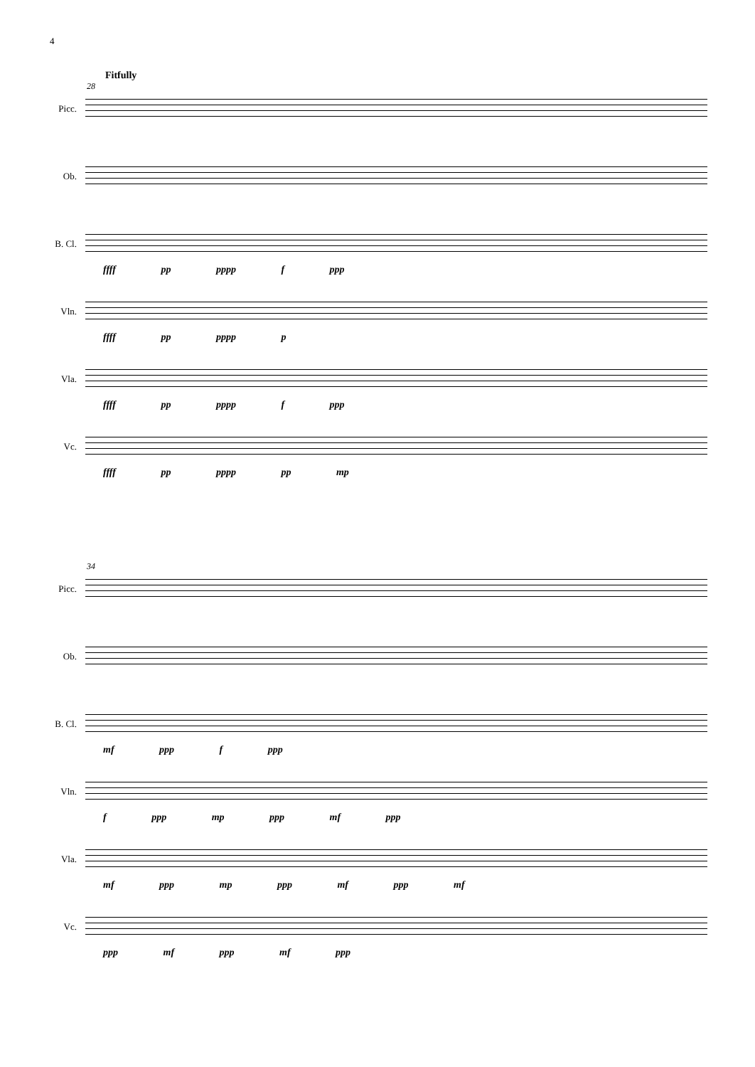4
Fitfully
28
Picc.
Ob.
B. Cl.
ffff pp pppp f ppp
Vln.
ffff pp pppp p
Vla.
ffff pp pppp f ppp
Vc.
ffff pp pppp pp mp
34
Picc.
Ob.
B. Cl.
mf ppp f ppp
Vln.
f ppp mp ppp mf ppp
Vla.
mf ppp mp ppp mf ppp mf
Vc.
ppp mf ppp mf ppp